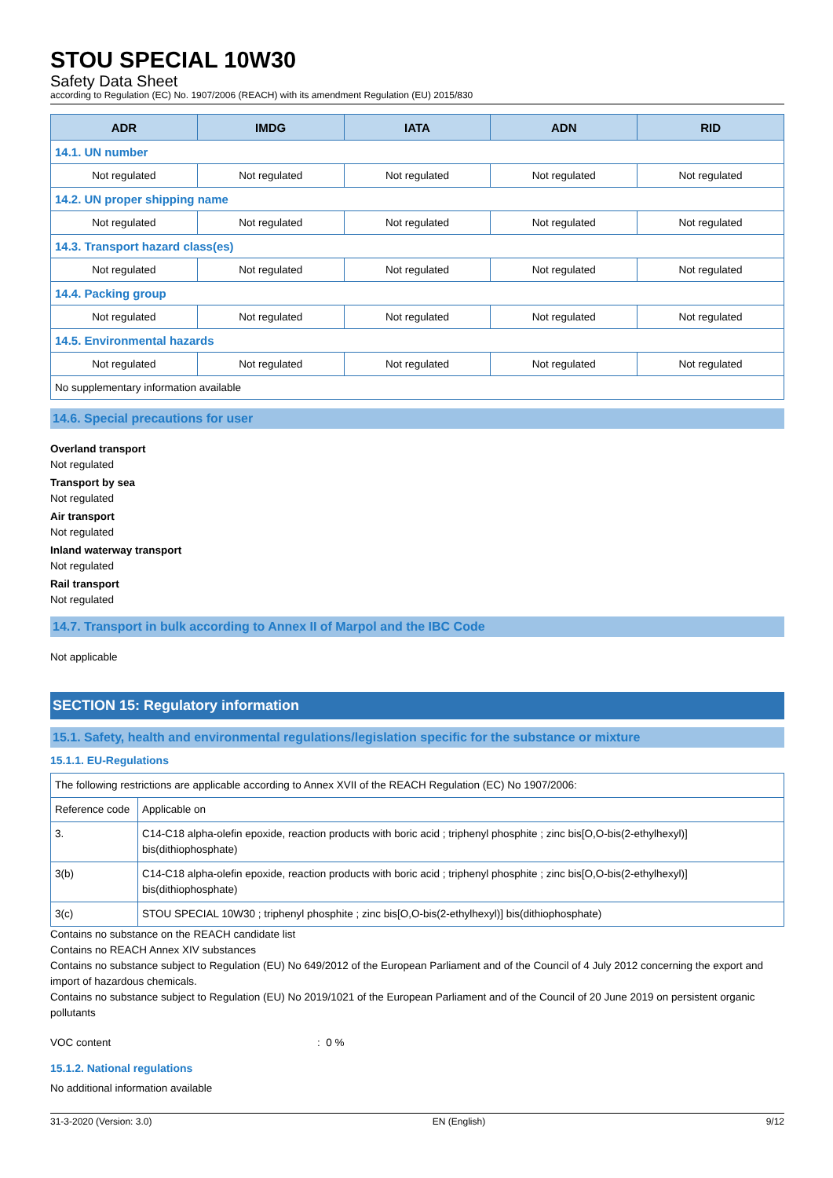STOU SPECIAL 10W30
Safety Data Sheet
according to Regulation (EC) No. 1907/2006 (REACH) with its amendment Regulation (EU) 2015/830
| ADR | IMDG | IATA | ADN | RID |
| --- | --- | --- | --- | --- |
| 14.1. UN number | | | | |
| Not regulated | Not regulated | Not regulated | Not regulated | Not regulated |
| 14.2. UN proper shipping name | | | | |
| Not regulated | Not regulated | Not regulated | Not regulated | Not regulated |
| 14.3. Transport hazard class(es) | | | | |
| Not regulated | Not regulated | Not regulated | Not regulated | Not regulated |
| 14.4. Packing group | | | | |
| Not regulated | Not regulated | Not regulated | Not regulated | Not regulated |
| 14.5. Environmental hazards | | | | |
| Not regulated | Not regulated | Not regulated | Not regulated | Not regulated |
| No supplementary information available | | | | |
14.6. Special precautions for user
Overland transport
Not regulated
Transport by sea
Not regulated
Air transport
Not regulated
Inland waterway transport
Not regulated
Rail transport
Not regulated
14.7. Transport in bulk according to Annex II of Marpol and the IBC Code
Not applicable
SECTION 15: Regulatory information
15.1. Safety, health and environmental regulations/legislation specific for the substance or mixture
15.1.1. EU-Regulations
| The following restrictions are applicable according to Annex XVII of the REACH Regulation (EC) No 1907/2006: | |
| Reference code | Applicable on |
| 3. | C14-C18 alpha-olefin epoxide, reaction products with boric acid ; triphenyl phosphite ; zinc bis[O,O-bis(2-ethylhexyl)] bis(dithiophosphate) |
| 3(b) | C14-C18 alpha-olefin epoxide, reaction products with boric acid ; triphenyl phosphite ; zinc bis[O,O-bis(2-ethylhexyl)] bis(dithiophosphate) |
| 3(c) | STOU SPECIAL 10W30 ; triphenyl phosphite ; zinc bis[O,O-bis(2-ethylhexyl)] bis(dithiophosphate) |
Contains no substance on the REACH candidate list
Contains no REACH Annex XIV substances
Contains no substance subject to Regulation (EU) No 649/2012 of the European Parliament and of the Council of 4 July 2012 concerning the export and import of hazardous chemicals.
Contains no substance subject to Regulation (EU) No 2019/1021 of the European Parliament and of the Council of 20 June 2019 on persistent organic pollutants
VOC content: 0 %
15.1.2. National regulations
No additional information available
31-3-2020 (Version: 3.0) EN (English) 9/12